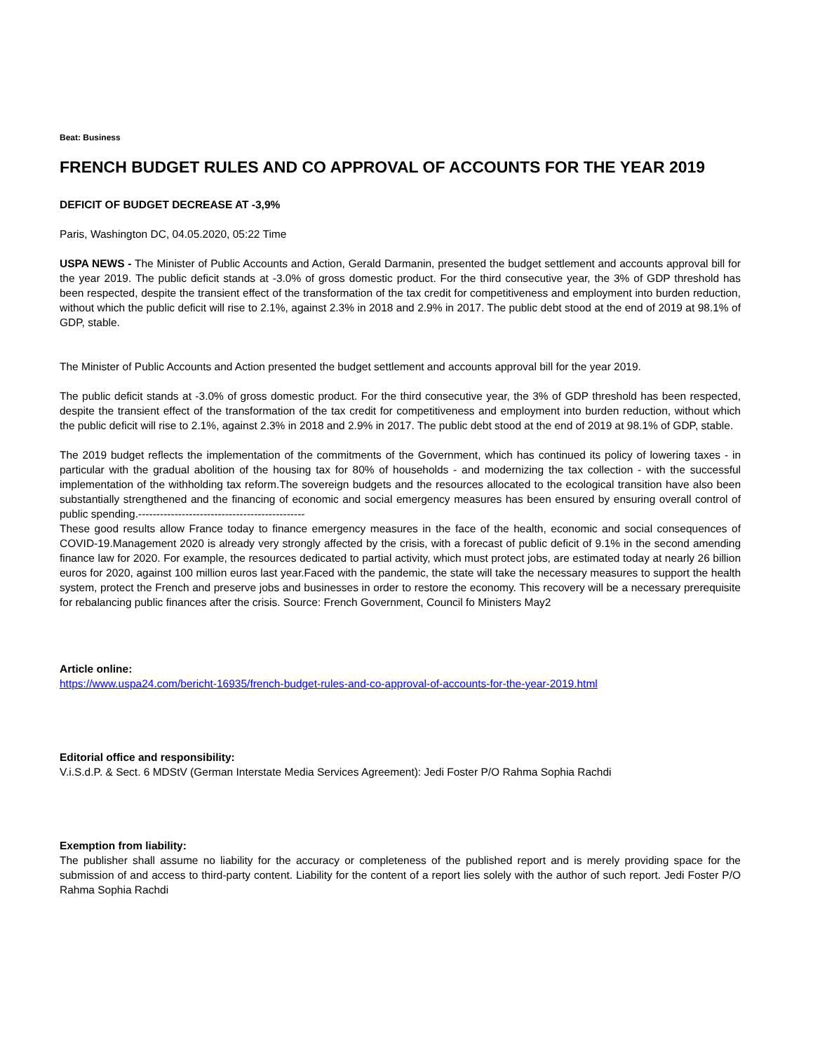Beat: Business
FRENCH BUDGET RULES AND CO APPROVAL OF ACCOUNTS FOR THE YEAR 2019
DEFICIT OF BUDGET DECREASE AT -3,9%
Paris, Washington DC, 04.05.2020, 05:22 Time
USPA NEWS - The Minister of Public Accounts and Action, Gerald Darmanin, presented the budget settlement and accounts approval bill for the year 2019. The public deficit stands at -3.0% of gross domestic product. For the third consecutive year, the 3% of GDP threshold has been respected, despite the transient effect of the transformation of the tax credit for competitiveness and employment into burden reduction, without which the public deficit will rise to 2.1%, against 2.3% in 2018 and 2.9% in 2017. The public debt stood at the end of 2019 at 98.1% of GDP, stable.
The Minister of Public Accounts and Action presented the budget settlement and accounts approval bill for the year 2019.
The public deficit stands at -3.0% of gross domestic product. For the third consecutive year, the 3% of GDP threshold has been respected, despite the transient effect of the transformation of the tax credit for competitiveness and employment into burden reduction, without which the public deficit will rise to 2.1%, against 2.3% in 2018 and 2.9% in 2017. The public debt stood at the end of 2019 at 98.1% of GDP, stable.
The 2019 budget reflects the implementation of the commitments of the Government, which has continued its policy of lowering taxes - in particular with the gradual abolition of the housing tax for 80% of households - and modernizing the tax collection - with the successful implementation of the withholding tax reform.The sovereign budgets and the resources allocated to the ecological transition have also been substantially strengthened and the financing of economic and social emergency measures has been ensured by ensuring overall control of public spending.----------------------------------------------
These good results allow France today to finance emergency measures in the face of the health, economic and social consequences of COVID-19.Management 2020 is already very strongly affected by the crisis, with a forecast of public deficit of 9.1% in the second amending finance law for 2020. For example, the resources dedicated to partial activity, which must protect jobs, are estimated today at nearly 26 billion euros for 2020, against 100 million euros last year.Faced with the pandemic, the state will take the necessary measures to support the health system, protect the French and preserve jobs and businesses in order to restore the economy. This recovery will be a necessary prerequisite for rebalancing public finances after the crisis. Source: French Government, Council fo Ministers May2
Article online:
https://www.uspa24.com/bericht-16935/french-budget-rules-and-co-approval-of-accounts-for-the-year-2019.html
Editorial office and responsibility:
V.i.S.d.P. & Sect. 6 MDStV (German Interstate Media Services Agreement): Jedi Foster P/O Rahma Sophia Rachdi
Exemption from liability:
The publisher shall assume no liability for the accuracy or completeness of the published report and is merely providing space for the submission of and access to third-party content. Liability for the content of a report lies solely with the author of such report. Jedi Foster P/O Rahma Sophia Rachdi